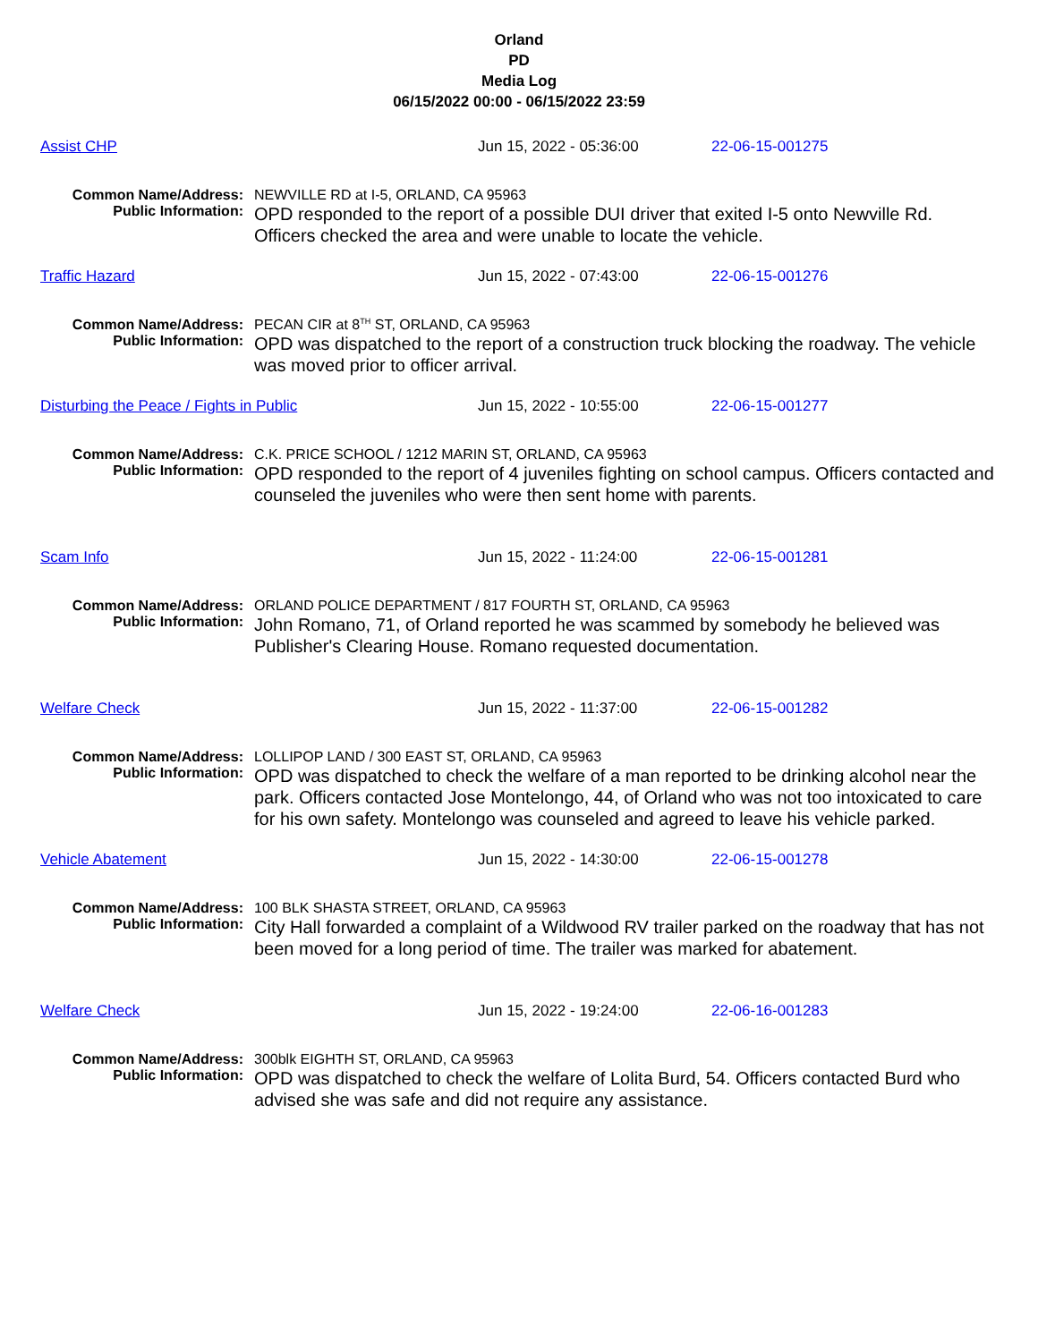Orland
PD
Media Log
06/15/2022 00:00 - 06/15/2022 23:59
Assist CHP Jun 15, 2022 - 05:36:00 22-06-15-001275
Common Name/Address:
NEWVILLE RD at I-5, ORLAND, CA 95963
Public Information:
OPD responded to the report of a possible DUI driver that exited I-5 onto Newville Rd. Officers checked the area and were unable to locate the vehicle.
Traffic Hazard Jun 15, 2022 - 07:43:00 22-06-15-001276
Common Name/Address:
PECAN CIR at 8<sup>TH</sup> ST, ORLAND, CA 95963
Public Information:
OPD was dispatched to the report of a construction truck blocking the roadway. The vehicle was moved prior to officer arrival.
Disturbing the Peace / Fights in Public Jun 15, 2022 - 10:55:00 22-06-15-001277
Common Name/Address:
C.K. PRICE SCHOOL / 1212 MARIN ST, ORLAND, CA 95963
Public Information:
OPD responded to the report of 4 juveniles fighting on school campus. Officers contacted and counseled the juveniles who were then sent home with parents.
Scam Info Jun 15, 2022 - 11:24:00 22-06-15-001281
Common Name/Address:
ORLAND POLICE DEPARTMENT / 817 FOURTH ST, ORLAND, CA 95963
Public Information:
John Romano, 71, of Orland reported he was scammed by somebody he believed was Publisher's Clearing House. Romano requested documentation.
Welfare Check Jun 15, 2022 - 11:37:00 22-06-15-001282
Common Name/Address:
LOLLIPOP LAND / 300 EAST ST, ORLAND, CA 95963
Public Information:
OPD was dispatched to check the welfare of a man reported to be drinking alcohol near the park. Officers contacted Jose Montelongo, 44, of Orland who was not too intoxicated to care for his own safety. Montelongo was counseled and agreed to leave his vehicle parked.
Vehicle Abatement Jun 15, 2022 - 14:30:00 22-06-15-001278
Common Name/Address:
100 BLK SHASTA STREET, ORLAND, CA 95963
Public Information:
City Hall forwarded a complaint of a Wildwood RV trailer parked on the roadway that has not been moved for a long period of time. The trailer was marked for abatement.
Welfare Check Jun 15, 2022 - 19:24:00 22-06-16-001283
Common Name/Address:
300blk EIGHTH ST, ORLAND, CA 95963
Public Information:
OPD was dispatched to check the welfare of Lolita Burd, 54. Officers contacted Burd who advised she was safe and did not require any assistance.